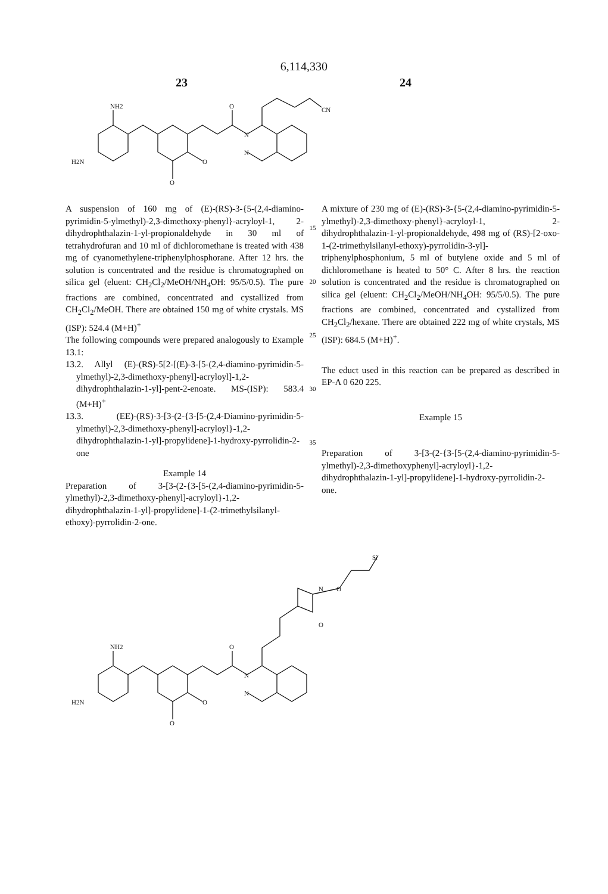6,114,330
23 24
NH2
H2N
O
N
N
CN
O
O
A suspension of 160 mg of (E)-(RS)-3-{5-(2,4-diamino-pyrimidin-5-ylmethyl)-2,3-dimethoxy-phenyl}-acryloyl-1, 2-dihydrophthalazin-1-yl-propionaldehyde in 30 ml of tetrahydrofuran and 10 ml of dichloromethane is treated with 438 mg of cyanomethylene-triphenylphosphorane. After 12 hrs. the solution is concentrated and the residue is chromatographed on silica gel (eluent: CH<sub>2</sub>Cl<sub>2</sub>/MeOH/NH<sub>4</sub>OH: 95/5/0.5). The pure fractions are combined, concentrated and cystallized from CH<sub>2</sub>Cl<sub>2</sub>/MeOH. There are obtained 150 mg of white crystals. MS (ISP): 524.4 (M+H)<sup>+</sup>
The following compounds were prepared analogously to Example 13.1:
13.2. Allyl (E)-(RS)-5[2-[(E)-3-[5-(2,4-diamino-pyrimidin-5-ylmethyl)-2,3-dimethoxy-phenyl]-acryloyl]-1,2-dihydrophthalazin-1-yl]-pent-2-enoate. MS-(ISP): 583.4 (M+H)<sup>+</sup>
13.3. (EE)-(RS)-3-[3-(2-{3-[5-(2,4-Diamino-pyrimidin-5-ylmethyl)-2,3-dimethoxy-phenyl]-acryloyl}-1,2-dihydrophthalazin-1-yl]-propylidene]-1-hydroxy-pyrrolidin-2-one
Example 14
Preparation of 3-[3-(2-{3-[5-(2,4-diamino-pyrimidin-5-ylmethyl)-2,3-dimethoxy-phenyl]-acryloyl}-1,2-dihydrophthalazin-1-yl]-propylidene]-1-(2-trimethylsilanyl-ethoxy)-pyrrolidin-2-one.
15
20
25
30
35
A mixture of 230 mg of (E)-(RS)-3-{5-(2,4-diamino-pyrimidin-5-ylmethyl)-2,3-dimethoxy-phenyl}-acryloyl-1, 2-dihydrophthalazin-1-yl-propionaldehyde, 498 mg of (RS)-[2-oxo-1-(2-trimethylsilanyl-ethoxy)-pyrrolidin-3-yl]-triphenylphosphonium, 5 ml of butylene oxide and 5 ml of dichloromethane is heated to 50° C. After 8 hrs. the reaction solution is concentrated and the residue is chromatographed on silica gel (eluent: CH<sub>2</sub>Cl<sub>2</sub>/MeOH/NH<sub>4</sub>OH: 95/5/0.5). The pure fractions are combined, concentrated and cystallized from CH<sub>2</sub>Cl<sub>2</sub>/hexane. There are obtained 222 mg of white crystals, MS (ISP): 684.5 (M+H)<sup>+</sup>.
The educt used in this reaction can be prepared as described in EP-A 0 620 225.
Example 15
Preparation of 3-[3-(2-{3-[5-(2,4-diamino-pyrimidin-5-ylmethyl)-2,3-dimethoxyphenyl]-acryloyl}-1,2-dihydrophthalazin-1-yl]-propylidene]-1-hydroxy-pyrrolidin-2-one.
NH2
H2N
O
N
N
O
O
N
O
O
Si